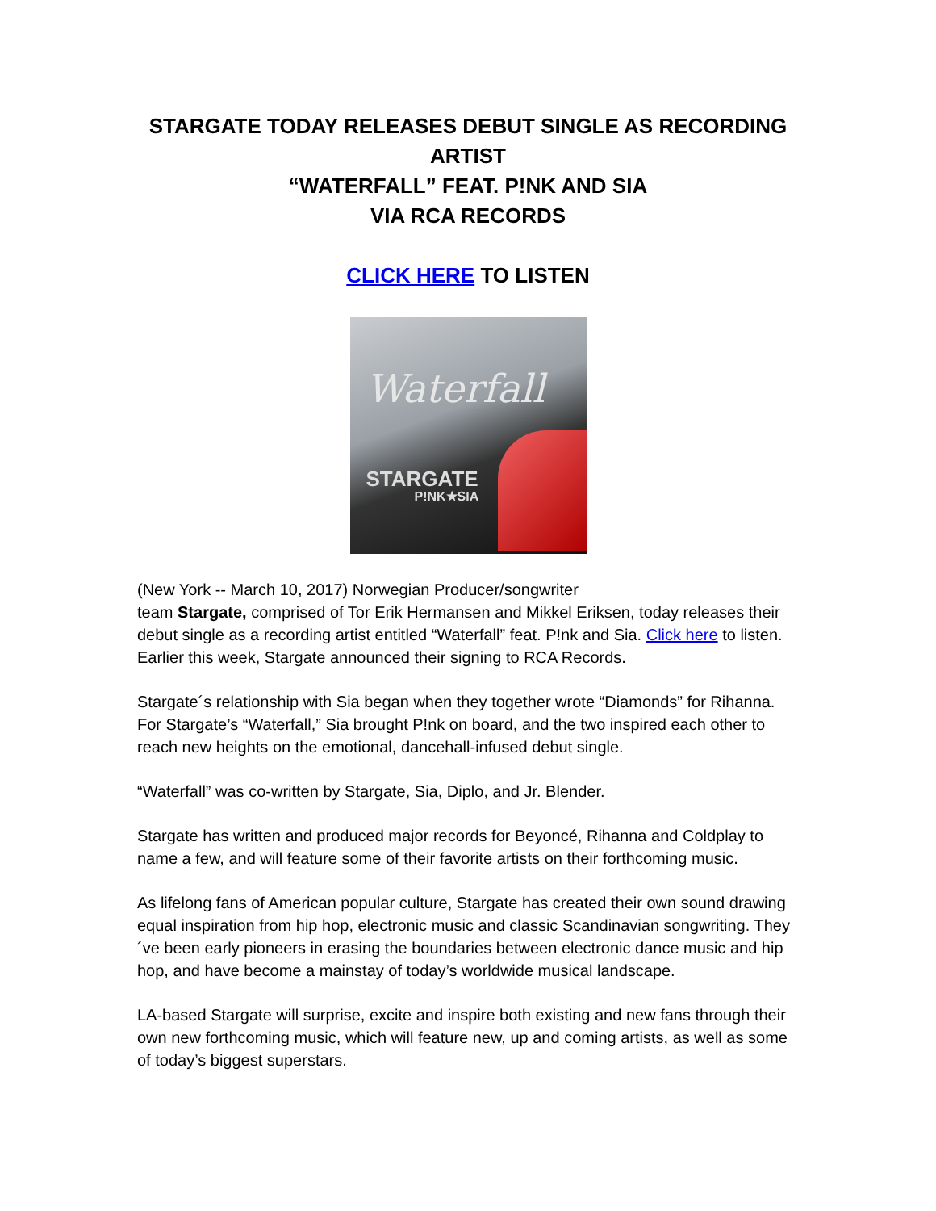STARGATE TODAY RELEASES DEBUT SINGLE AS RECORDING ARTIST
“WATERFALL” FEAT. P!NK AND SIA
VIA RCA RECORDS
CLICK HERE TO LISTEN
Waterfall
STARGATE
P!NK★SIA
(New York -- March 10, 2017) Norwegian Producer/songwriter
team Stargate, comprised of Tor Erik Hermansen and Mikkel Eriksen, today releases their debut single as a recording artist entitled “Waterfall” feat. P!nk and Sia. Click here to listen. Earlier this week, Stargate announced their signing to RCA Records.
Stargate´s relationship with Sia began when they together wrote “Diamonds” for Rihanna. For Stargate’s “Waterfall,” Sia brought P!nk on board, and the two inspired each other to reach new heights on the emotional, dancehall-infused debut single.
“Waterfall” was co-written by Stargate, Sia, Diplo, and Jr. Blender.
Stargate has written and produced major records for Beyoncé, Rihanna and Coldplay to name a few, and will feature some of their favorite artists on their forthcoming music.
As lifelong fans of American popular culture, Stargate has created their own sound drawing equal inspiration from hip hop, electronic music and classic Scandinavian songwriting. They´ve been early pioneers in erasing the boundaries between electronic dance music and hip hop, and have become a mainstay of today’s worldwide musical landscape.
LA-based Stargate will surprise, excite and inspire both existing and new fans through their own new forthcoming music, which will feature new, up and coming artists, as well as some of today’s biggest superstars.